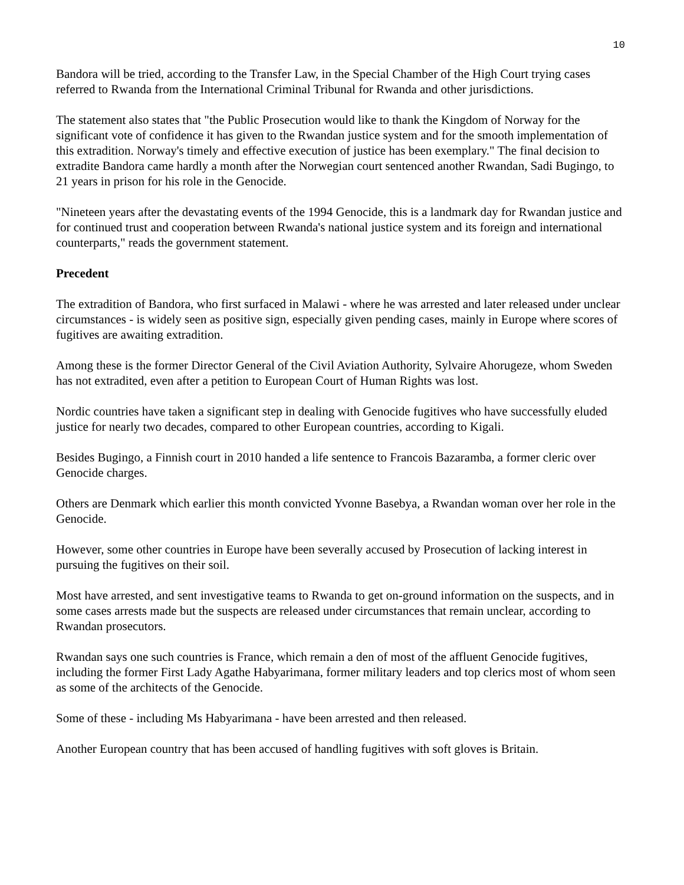10
Bandora will be tried, according to the Transfer Law, in the Special Chamber of the High Court trying cases referred to Rwanda from the International Criminal Tribunal for Rwanda and other jurisdictions.
The statement also states that "the Public Prosecution would like to thank the Kingdom of Norway for the significant vote of confidence it has given to the Rwandan justice system and for the smooth implementation of this extradition. Norway's timely and effective execution of justice has been exemplary." The final decision to extradite Bandora came hardly a month after the Norwegian court sentenced another Rwandan, Sadi Bugingo, to 21 years in prison for his role in the Genocide.
"Nineteen years after the devastating events of the 1994 Genocide, this is a landmark day for Rwandan justice and for continued trust and cooperation between Rwanda's national justice system and its foreign and international counterparts," reads the government statement.
Precedent
The extradition of Bandora, who first surfaced in Malawi - where he was arrested and later released under unclear circumstances - is widely seen as positive sign, especially given pending cases, mainly in Europe where scores of fugitives are awaiting extradition.
Among these is the former Director General of the Civil Aviation Authority, Sylvaire Ahorugeze, whom Sweden has not extradited, even after a petition to European Court of Human Rights was lost.
Nordic countries have taken a significant step in dealing with Genocide fugitives who have successfully eluded justice for nearly two decades, compared to other European countries, according to Kigali.
Besides Bugingo, a Finnish court in 2010 handed a life sentence to Francois Bazaramba, a former cleric over Genocide charges.
Others are Denmark which earlier this month convicted Yvonne Basebya, a Rwandan woman over her role in the Genocide.
However, some other countries in Europe have been severally accused by Prosecution of lacking interest in pursuing the fugitives on their soil.
Most have arrested, and sent investigative teams to Rwanda to get on-ground information on the suspects, and in some cases arrests made but the suspects are released under circumstances that remain unclear, according to Rwandan prosecutors.
Rwandan says one such countries is France, which remain a den of most of the affluent Genocide fugitives, including the former First Lady Agathe Habyarimana, former military leaders and top clerics most of whom seen as some of the architects of the Genocide.
Some of these - including Ms Habyarimana - have been arrested and then released.
Another European country that has been accused of handling fugitives with soft gloves is Britain.